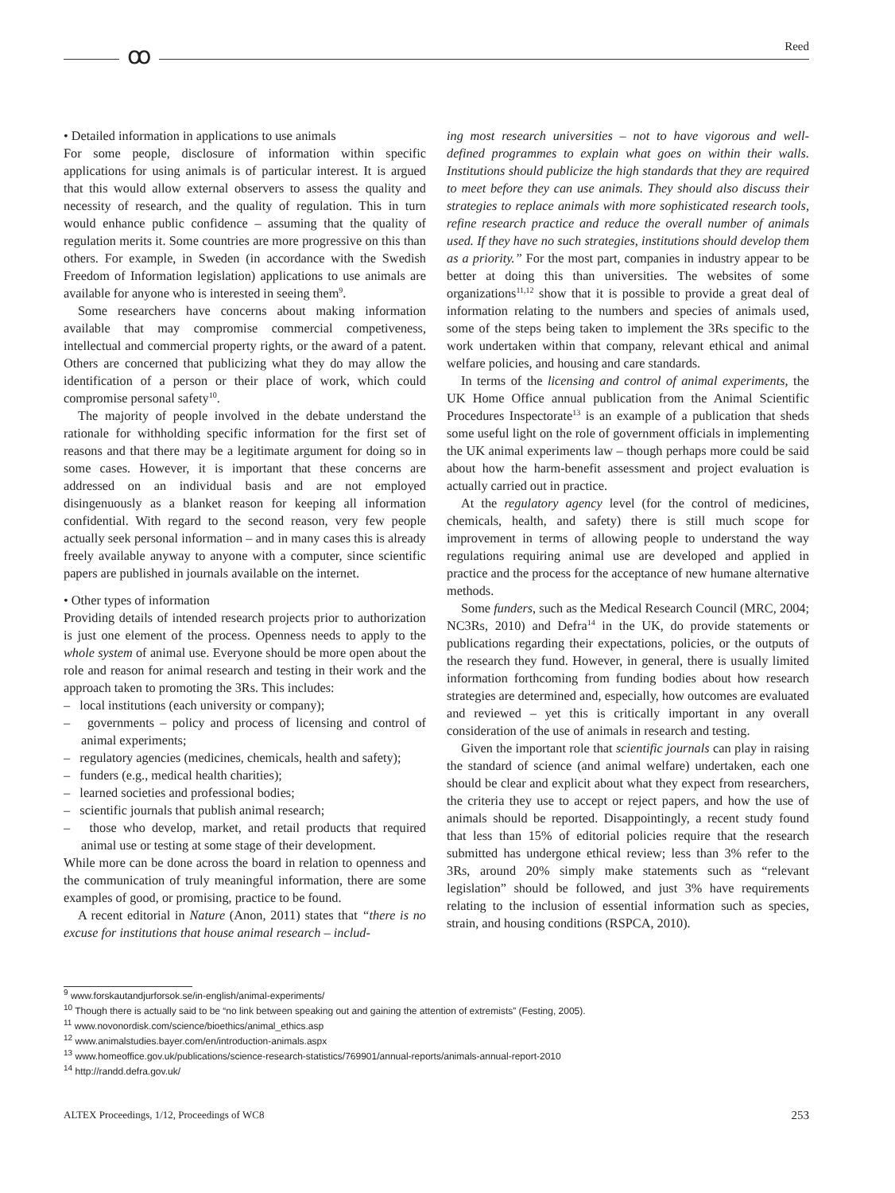ꝏ Reed
• Detailed information in applications to use animals
For some people, disclosure of information within specific applications for using animals is of particular interest. It is argued that this would allow external observers to assess the quality and necessity of research, and the quality of regulation. This in turn would enhance public confidence – assuming that the quality of regulation merits it. Some countries are more progressive on this than others. For example, in Sweden (in accordance with the Swedish Freedom of Information legislation) applications to use animals are available for anyone who is interested in seeing them<sup>9</sup>.
Some researchers have concerns about making information available that may compromise commercial competiveness, intellectual and commercial property rights, or the award of a patent. Others are concerned that publicizing what they do may allow the identification of a person or their place of work, which could compromise personal safety<sup>10</sup>.
The majority of people involved in the debate understand the rationale for withholding specific information for the first set of reasons and that there may be a legitimate argument for doing so in some cases. However, it is important that these concerns are addressed on an individual basis and are not employed disingenuously as a blanket reason for keeping all information confidential. With regard to the second reason, very few people actually seek personal information – and in many cases this is already freely available anyway to anyone with a computer, since scientific papers are published in journals available on the internet.
• Other types of information
Providing details of intended research projects prior to authorization is just one element of the process. Openness needs to apply to the whole system of animal use. Everyone should be more open about the role and reason for animal research and testing in their work and the approach taken to promoting the 3Rs. This includes:
– local institutions (each university or company);
– governments – policy and process of licensing and control of animal experiments;
– regulatory agencies (medicines, chemicals, health and safety);
– funders (e.g., medical health charities);
– learned societies and professional bodies;
– scientific journals that publish animal research;
– those who develop, market, and retail products that required animal use or testing at some stage of their development.
While more can be done across the board in relation to openness and the communication of truly meaningful information, there are some examples of good, or promising, practice to be found.
A recent editorial in Nature (Anon, 2011) states that “there is no excuse for institutions that house animal research – includ-
ing most research universities – not to have vigorous and well-defined programmes to explain what goes on within their walls. Institutions should publicize the high standards that they are required to meet before they can use animals. They should also discuss their strategies to replace animals with more sophisticated research tools, refine research practice and reduce the overall number of animals used. If they have no such strategies, institutions should develop them as a priority.” For the most part, companies in industry appear to be better at doing this than universities. The websites of some organizations<sup>11,12</sup> show that it is possible to provide a great deal of information relating to the numbers and species of animals used, some of the steps being taken to implement the 3Rs specific to the work undertaken within that company, relevant ethical and animal welfare policies, and housing and care standards.
In terms of the licensing and control of animal experiments, the UK Home Office annual publication from the Animal Scientific Procedures Inspectorate<sup>13</sup> is an example of a publication that sheds some useful light on the role of government officials in implementing the UK animal experiments law – though perhaps more could be said about how the harm-benefit assessment and project evaluation is actually carried out in practice.
At the regulatory agency level (for the control of medicines, chemicals, health, and safety) there is still much scope for improvement in terms of allowing people to understand the way regulations requiring animal use are developed and applied in practice and the process for the acceptance of new humane alternative methods.
Some funders, such as the Medical Research Council (MRC, 2004; NC3Rs, 2010) and Defra<sup>14</sup> in the UK, do provide statements or publications regarding their expectations, policies, or the outputs of the research they fund. However, in general, there is usually limited information forthcoming from funding bodies about how research strategies are determined and, especially, how outcomes are evaluated and reviewed – yet this is critically important in any overall consideration of the use of animals in research and testing.
Given the important role that scientific journals can play in raising the standard of science (and animal welfare) undertaken, each one should be clear and explicit about what they expect from researchers, the criteria they use to accept or reject papers, and how the use of animals should be reported. Disappointingly, a recent study found that less than 15% of editorial policies require that the research submitted has undergone ethical review; less than 3% refer to the 3Rs, around 20% simply make statements such as “relevant legislation” should be followed, and just 3% have requirements relating to the inclusion of essential information such as species, strain, and housing conditions (RSPCA, 2010).
<sup>9</sup> www.forskautandjurforsok.se/in-english/animal-experiments/
<sup>10</sup> Though there is actually said to be “no link between speaking out and gaining the attention of extremists” (Festing, 2005).
<sup>11</sup> www.novonordisk.com/science/bioethics/animal_ethics.asp
<sup>12</sup> www.animalstudies.bayer.com/en/introduction-animals.aspx
<sup>13</sup> www.homeoffice.gov.uk/publications/science-research-statistics/769901/annual-reports/animals-annual-report-2010
<sup>14</sup> http://randd.defra.gov.uk/
ALTEX Proceedings, 1/12, Proceedings of WC8 253